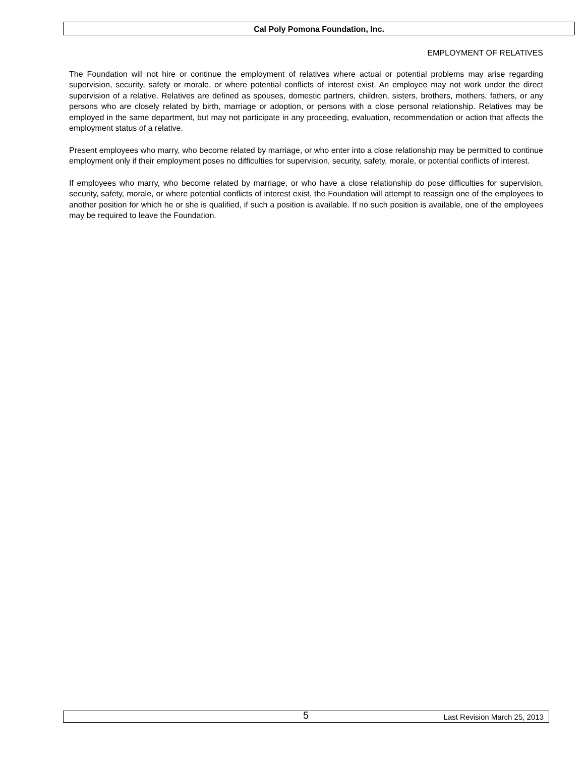Cal Poly Pomona Foundation, Inc.
EMPLOYMENT OF RELATIVES
The Foundation will not hire or continue the employment of relatives where actual or potential problems may arise regarding supervision, security, safety or morale, or where potential conflicts of interest exist. An employee may not work under the direct supervision of a relative. Relatives are defined as spouses, domestic partners, children, sisters, brothers, mothers, fathers, or any persons who are closely related by birth, marriage or adoption, or persons with a close personal relationship. Relatives may be employed in the same department, but may not participate in any proceeding, evaluation, recommendation or action that affects the employment status of a relative.
Present employees who marry, who become related by marriage, or who enter into a close relationship may be permitted to continue employment only if their employment poses no difficulties for supervision, security, safety, morale, or potential conflicts of interest.
If employees who marry, who become related by marriage, or who have a close relationship do pose difficulties for supervision, security, safety, morale, or where potential conflicts of interest exist, the Foundation will attempt to reassign one of the employees to another position for which he or she is qualified, if such a position is available. If no such position is available, one of the employees may be required to leave the Foundation.
5 Last Revision March 25, 2013